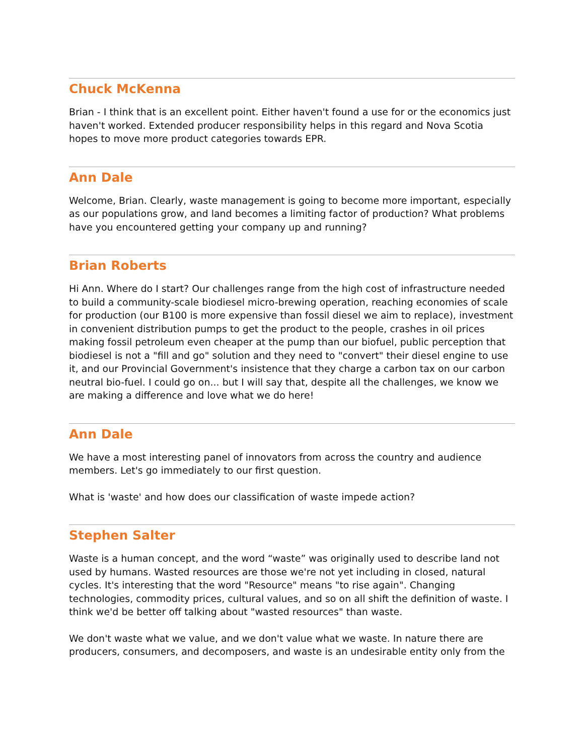Chuck McKenna
Brian - I think that is an excellent point. Either haven't found a use for or the economics just haven't worked. Extended producer responsibility helps in this regard and Nova Scotia hopes to move more product categories towards EPR.
Ann Dale
Welcome, Brian. Clearly, waste management is going to become more important, especially as our populations grow, and land becomes a limiting factor of production? What problems have you encountered getting your company up and running?
Brian Roberts
Hi Ann. Where do I start? Our challenges range from the high cost of infrastructure needed to build a community-scale biodiesel micro-brewing operation, reaching economies of scale for production (our B100 is more expensive than fossil diesel we aim to replace), investment in convenient distribution pumps to get the product to the people, crashes in oil prices making fossil petroleum even cheaper at the pump than our biofuel, public perception that biodiesel is not a "fill and go" solution and they need to "convert" their diesel engine to use it, and our Provincial Government's insistence that they charge a carbon tax on our carbon neutral bio-fuel. I could go on... but I will say that, despite all the challenges, we know we are making a difference and love what we do here!
Ann Dale
We have a most interesting panel of innovators from across the country and audience members. Let's go immediately to our first question.
What is 'waste' and how does our classification of waste impede action?
Stephen Salter
Waste is a human concept, and the word “waste” was originally used to describe land not used by humans. Wasted resources are those we're not yet including in closed, natural cycles. It's interesting that the word "Resource" means "to rise again". Changing technologies, commodity prices, cultural values, and so on all shift the definition of waste. I think we'd be better off talking about "wasted resources" than waste.
We don't waste what we value, and we don't value what we waste. In nature there are producers, consumers, and decomposers, and waste is an undesirable entity only from the